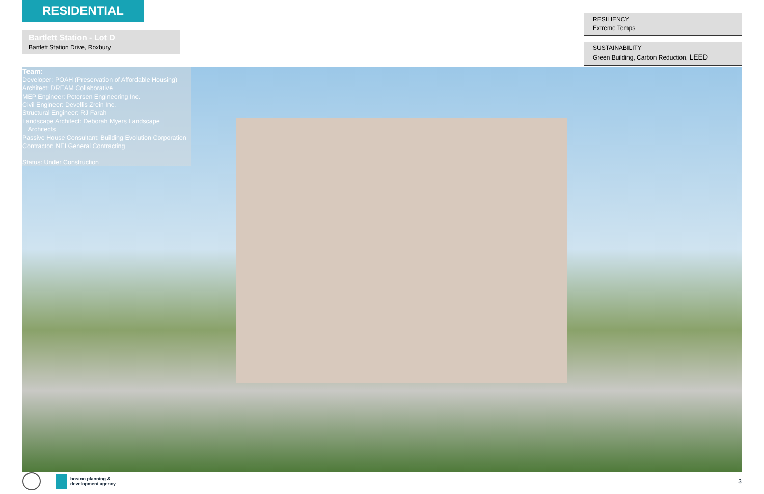RESIDENTIAL
Bartlett Station - Lot D
Bartlett Station Drive, Roxbury
RESILIENCY
Extreme Temps
SUSTAINABILITY
Green Building, Carbon Reduction, LEED
Team:
Developer: POAH (Preservation of Affordable Housing)
Architect: DREAM Collaborative
MEP Engineer: Petersen Engineering Inc.
Civil Engineer: Devellis Zrein Inc.
Structural Engineer: RJ Farah
Landscape Architect: Deborah Myers Landscape
Architects
Passive House Consultant: Building Evolution Corporation
Contractor: NEI General Contracting
Status: Under Construction
boston planning &
development agency
3